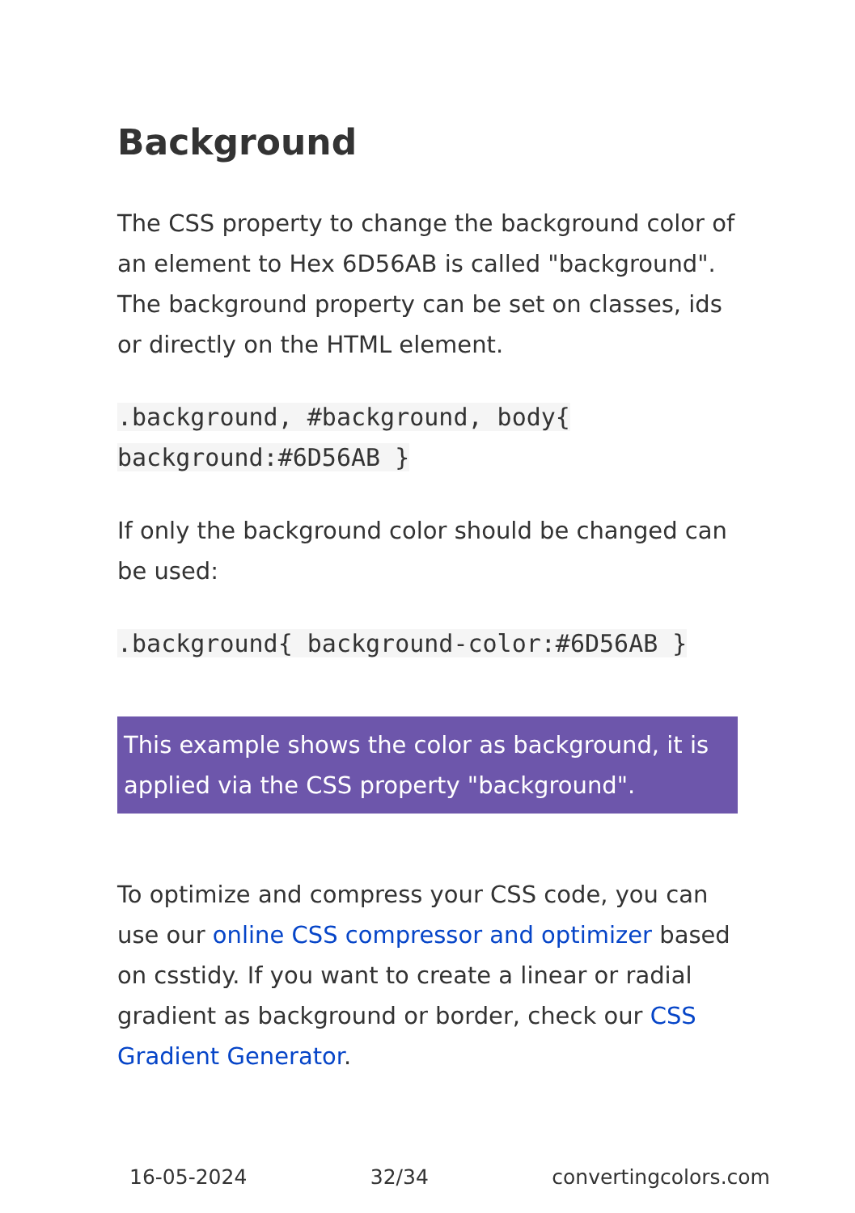Background
The CSS property to change the background color of an element to Hex 6D56AB is called "background". The background property can be set on classes, ids or directly on the HTML element.
.background, #background, body{ background:#6D56AB }
If only the background color should be changed can be used:
.background{ background-color:#6D56AB }
This example shows the color as background, it is applied via the CSS property "background".
To optimize and compress your CSS code, you can use our online CSS compressor and optimizer based on csstidy. If you want to create a linear or radial gradient as background or border, check our CSS Gradient Generator.
16-05-2024 32/34 convertingcolors.com